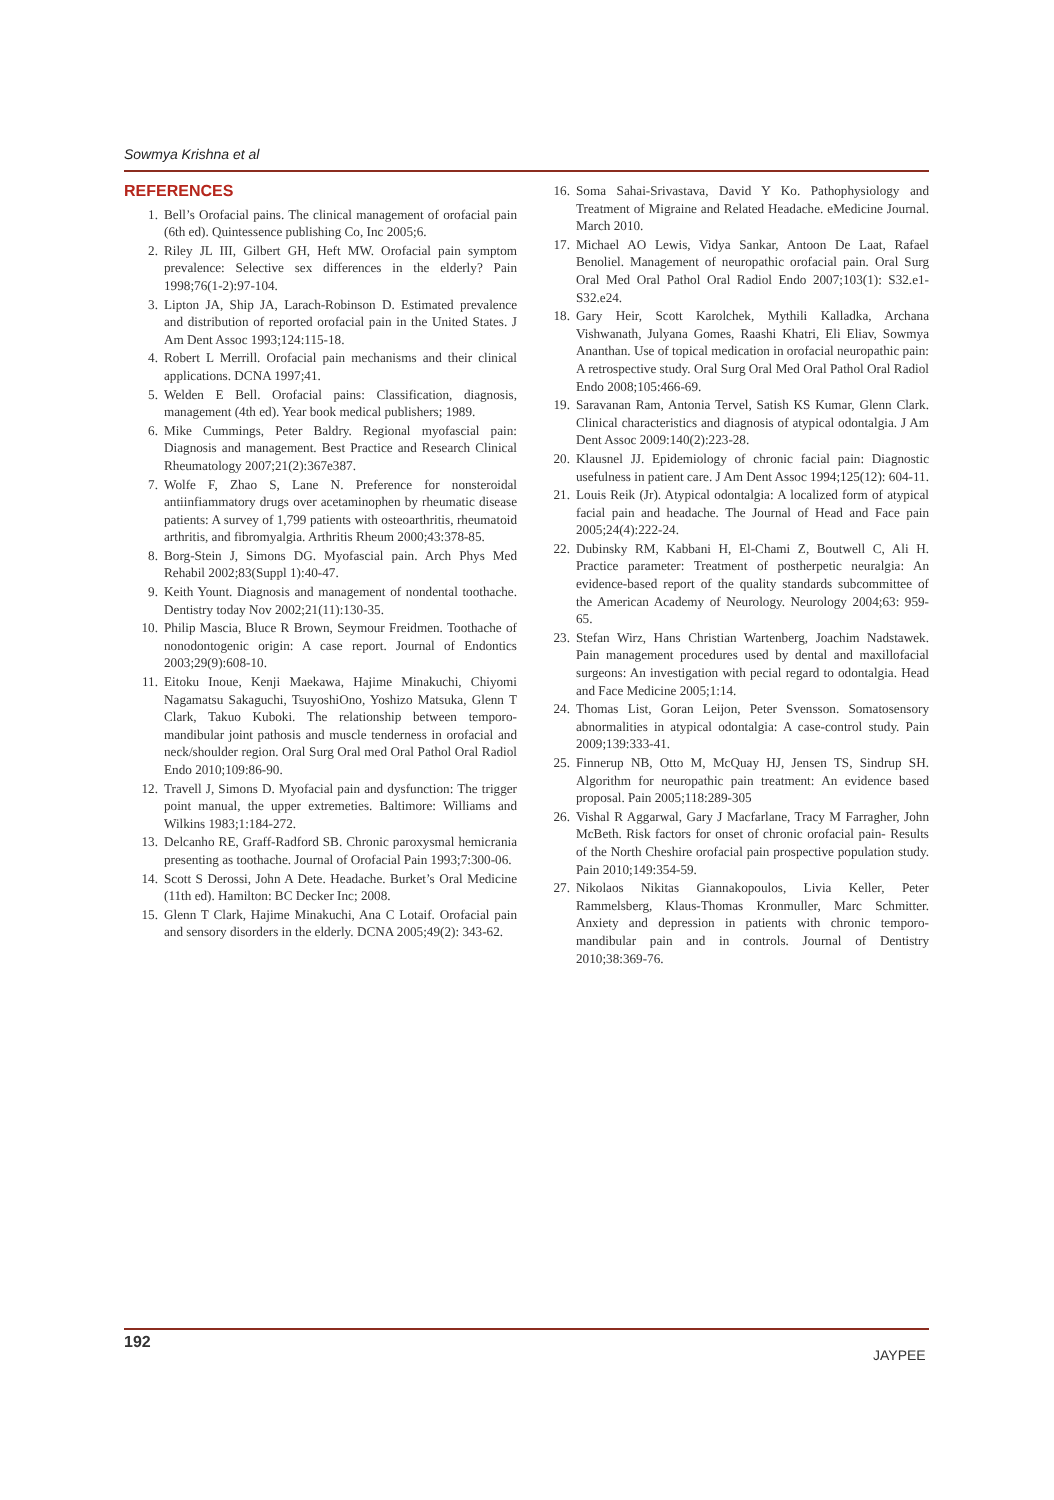Sowmya Krishna et al
REFERENCES
1. Bell’s Orofacial pains. The clinical management of orofacial pain (6th ed). Quintessence publishing Co, Inc 2005;6.
2. Riley JL III, Gilbert GH, Heft MW. Orofacial pain symptom prevalence: Selective sex differences in the elderly? Pain 1998;76(1-2):97-104.
3. Lipton JA, Ship JA, Larach-Robinson D. Estimated prevalence and distribution of reported orofacial pain in the United States. J Am Dent Assoc 1993;124:115-18.
4. Robert L Merrill. Orofacial pain mechanisms and their clinical applications. DCNA 1997;41.
5. Welden E Bell. Orofacial pains: Classification, diagnosis, management (4th ed). Year book medical publishers; 1989.
6. Mike Cummings, Peter Baldry. Regional myofascial pain: Diagnosis and management. Best Practice and Research Clinical Rheumatology 2007;21(2):367e387.
7. Wolfe F, Zhao S, Lane N. Preference for nonsteroidal antiinfiammatory drugs over acetaminophen by rheumatic disease patients: A survey of 1,799 patients with osteoarthritis, rheumatoid arthritis, and fibromyalgia. Arthritis Rheum 2000;43:378-85.
8. Borg-Stein J, Simons DG. Myofascial pain. Arch Phys Med Rehabil 2002;83(Suppl 1):40-47.
9. Keith Yount. Diagnosis and management of nondental toothache. Dentistry today Nov 2002;21(11):130-35.
10. Philip Mascia, Bluce R Brown, Seymour Freidmen. Toothache of nonodontogenic origin: A case report. Journal of Endontics 2003;29(9):608-10.
11. Eitoku Inoue, Kenji Maekawa, Hajime Minakuchi, Chiyomi Nagamatsu Sakaguchi, TsuyoshiOno, Yoshizo Matsuka, Glenn T Clark, Takuo Kuboki. The relationship between temporo-mandibular joint pathosis and muscle tenderness in orofacial and neck/shoulder region. Oral Surg Oral med Oral Pathol Oral Radiol Endo 2010;109:86-90.
12. Travell J, Simons D. Myofacial pain and dysfunction: The trigger point manual, the upper extremeties. Baltimore: Williams and Wilkins 1983;1:184-272.
13. Delcanho RE, Graff-Radford SB. Chronic paroxysmal hemicrania presenting as toothache. Journal of Orofacial Pain 1993;7:300-06.
14. Scott S Derossi, John A Dete. Headache. Burket’s Oral Medicine (11th ed). Hamilton: BC Decker Inc; 2008.
15. Glenn T Clark, Hajime Minakuchi, Ana C Lotaif. Orofacial pain and sensory disorders in the elderly. DCNA 2005;49(2): 343-62.
16. Soma Sahai-Srivastava, David Y Ko. Pathophysiology and Treatment of Migraine and Related Headache. eMedicine Journal. March 2010.
17. Michael AO Lewis, Vidya Sankar, Antoon De Laat, Rafael Benoliel. Management of neuropathic orofacial pain. Oral Surg Oral Med Oral Pathol Oral Radiol Endo 2007;103(1): S32.e1-S32.e24.
18. Gary Heir, Scott Karolchek, Mythili Kalladka, Archana Vishwanath, Julyana Gomes, Raashi Khatri, Eli Eliav, Sowmya Ananthan. Use of topical medication in orofacial neuropathic pain: A retrospective study. Oral Surg Oral Med Oral Pathol Oral Radiol Endo 2008;105:466-69.
19. Saravanan Ram, Antonia Tervel, Satish KS Kumar, Glenn Clark. Clinical characteristics and diagnosis of atypical odontalgia. J Am Dent Assoc 2009:140(2):223-28.
20. Klausnel JJ. Epidemiology of chronic facial pain: Diagnostic usefulness in patient care. J Am Dent Assoc 1994;125(12): 604-11.
21. Louis Reik (Jr). Atypical odontalgia: A localized form of atypical facial pain and headache. The Journal of Head and Face pain 2005;24(4):222-24.
22. Dubinsky RM, Kabbani H, El-Chami Z, Boutwell C, Ali H. Practice parameter: Treatment of postherpetic neuralgia: An evidence-based report of the quality standards subcommittee of the American Academy of Neurology. Neurology 2004;63: 959-65.
23. Stefan Wirz, Hans Christian Wartenberg, Joachim Nadstawek. Pain management procedures used by dental and maxillofacial surgeons: An investigation with pecial regard to odontalgia. Head and Face Medicine 2005;1:14.
24. Thomas List, Goran Leijon, Peter Svensson. Somatosensory abnormalities in atypical odontalgia: A case-control study. Pain 2009;139:333-41.
25. Finnerup NB, Otto M, McQuay HJ, Jensen TS, Sindrup SH. Algorithm for neuropathic pain treatment: An evidence based proposal. Pain 2005;118:289-305
26. Vishal R Aggarwal, Gary J Macfarlane, Tracy M Farragher, John McBeth. Risk factors for onset of chronic orofacial pain- Results of the North Cheshire orofacial pain prospective population study. Pain 2010;149:354-59.
27. Nikolaos Nikitas Giannakopoulos, Livia Keller, Peter Rammelsberg, Klaus-Thomas Kronmuller, Marc Schmitter. Anxiety and depression in patients with chronic temporo-mandibular pain and in controls. Journal of Dentistry 2010;38:369-76.
192
JAYPEE